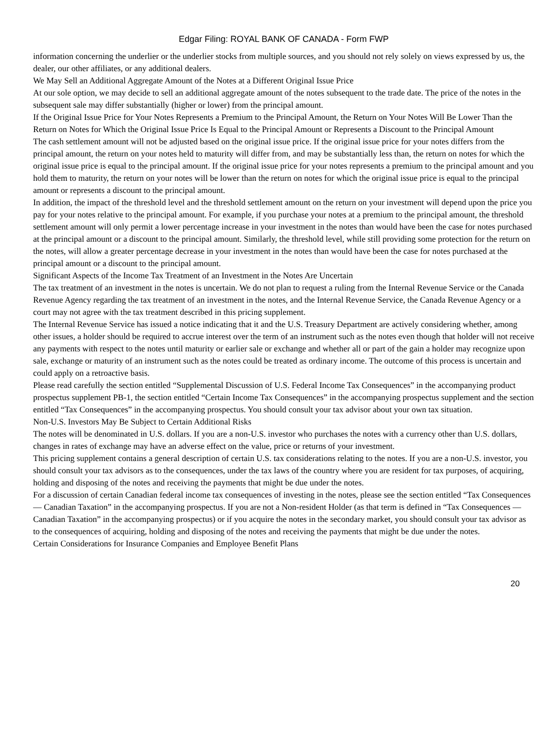Edgar Filing: ROYAL BANK OF CANADA - Form FWP
information concerning the underlier or the underlier stocks from multiple sources, and you should not rely solely on views expressed by us, the dealer, our other affiliates, or any additional dealers.
We May Sell an Additional Aggregate Amount of the Notes at a Different Original Issue Price
At our sole option, we may decide to sell an additional aggregate amount of the notes subsequent to the trade date. The price of the notes in the subsequent sale may differ substantially (higher or lower) from the principal amount.
If the Original Issue Price for Your Notes Represents a Premium to the Principal Amount, the Return on Your Notes Will Be Lower Than the Return on Notes for Which the Original Issue Price Is Equal to the Principal Amount or Represents a Discount to the Principal Amount
The cash settlement amount will not be adjusted based on the original issue price. If the original issue price for your notes differs from the principal amount, the return on your notes held to maturity will differ from, and may be substantially less than, the return on notes for which the original issue price is equal to the principal amount. If the original issue price for your notes represents a premium to the principal amount and you hold them to maturity, the return on your notes will be lower than the return on notes for which the original issue price is equal to the principal amount or represents a discount to the principal amount.
In addition, the impact of the threshold level and the threshold settlement amount on the return on your investment will depend upon the price you pay for your notes relative to the principal amount. For example, if you purchase your notes at a premium to the principal amount, the threshold settlement amount will only permit a lower percentage increase in your investment in the notes than would have been the case for notes purchased at the principal amount or a discount to the principal amount. Similarly, the threshold level, while still providing some protection for the return on the notes, will allow a greater percentage decrease in your investment in the notes than would have been the case for notes purchased at the principal amount or a discount to the principal amount.
Significant Aspects of the Income Tax Treatment of an Investment in the Notes Are Uncertain
The tax treatment of an investment in the notes is uncertain. We do not plan to request a ruling from the Internal Revenue Service or the Canada Revenue Agency regarding the tax treatment of an investment in the notes, and the Internal Revenue Service, the Canada Revenue Agency or a court may not agree with the tax treatment described in this pricing supplement.
The Internal Revenue Service has issued a notice indicating that it and the U.S. Treasury Department are actively considering whether, among other issues, a holder should be required to accrue interest over the term of an instrument such as the notes even though that holder will not receive any payments with respect to the notes until maturity or earlier sale or exchange and whether all or part of the gain a holder may recognize upon sale, exchange or maturity of an instrument such as the notes could be treated as ordinary income. The outcome of this process is uncertain and could apply on a retroactive basis.
Please read carefully the section entitled “Supplemental Discussion of U.S. Federal Income Tax Consequences” in the accompanying product prospectus supplement PB-1, the section entitled “Certain Income Tax Consequences” in the accompanying prospectus supplement and the section entitled “Tax Consequences” in the accompanying prospectus. You should consult your tax advisor about your own tax situation.
Non-U.S. Investors May Be Subject to Certain Additional Risks
The notes will be denominated in U.S. dollars. If you are a non-U.S. investor who purchases the notes with a currency other than U.S. dollars, changes in rates of exchange may have an adverse effect on the value, price or returns of your investment.
This pricing supplement contains a general description of certain U.S. tax considerations relating to the notes. If you are a non-U.S. investor, you should consult your tax advisors as to the consequences, under the tax laws of the country where you are resident for tax purposes, of acquiring, holding and disposing of the notes and receiving the payments that might be due under the notes.
For a discussion of certain Canadian federal income tax consequences of investing in the notes, please see the section entitled “Tax Consequences — Canadian Taxation” in the accompanying prospectus. If you are not a Non-resident Holder (as that term is defined in “Tax Consequences — Canadian Taxation” in the accompanying prospectus) or if you acquire the notes in the secondary market, you should consult your tax advisor as to the consequences of acquiring, holding and disposing of the notes and receiving the payments that might be due under the notes.
Certain Considerations for Insurance Companies and Employee Benefit Plans
20